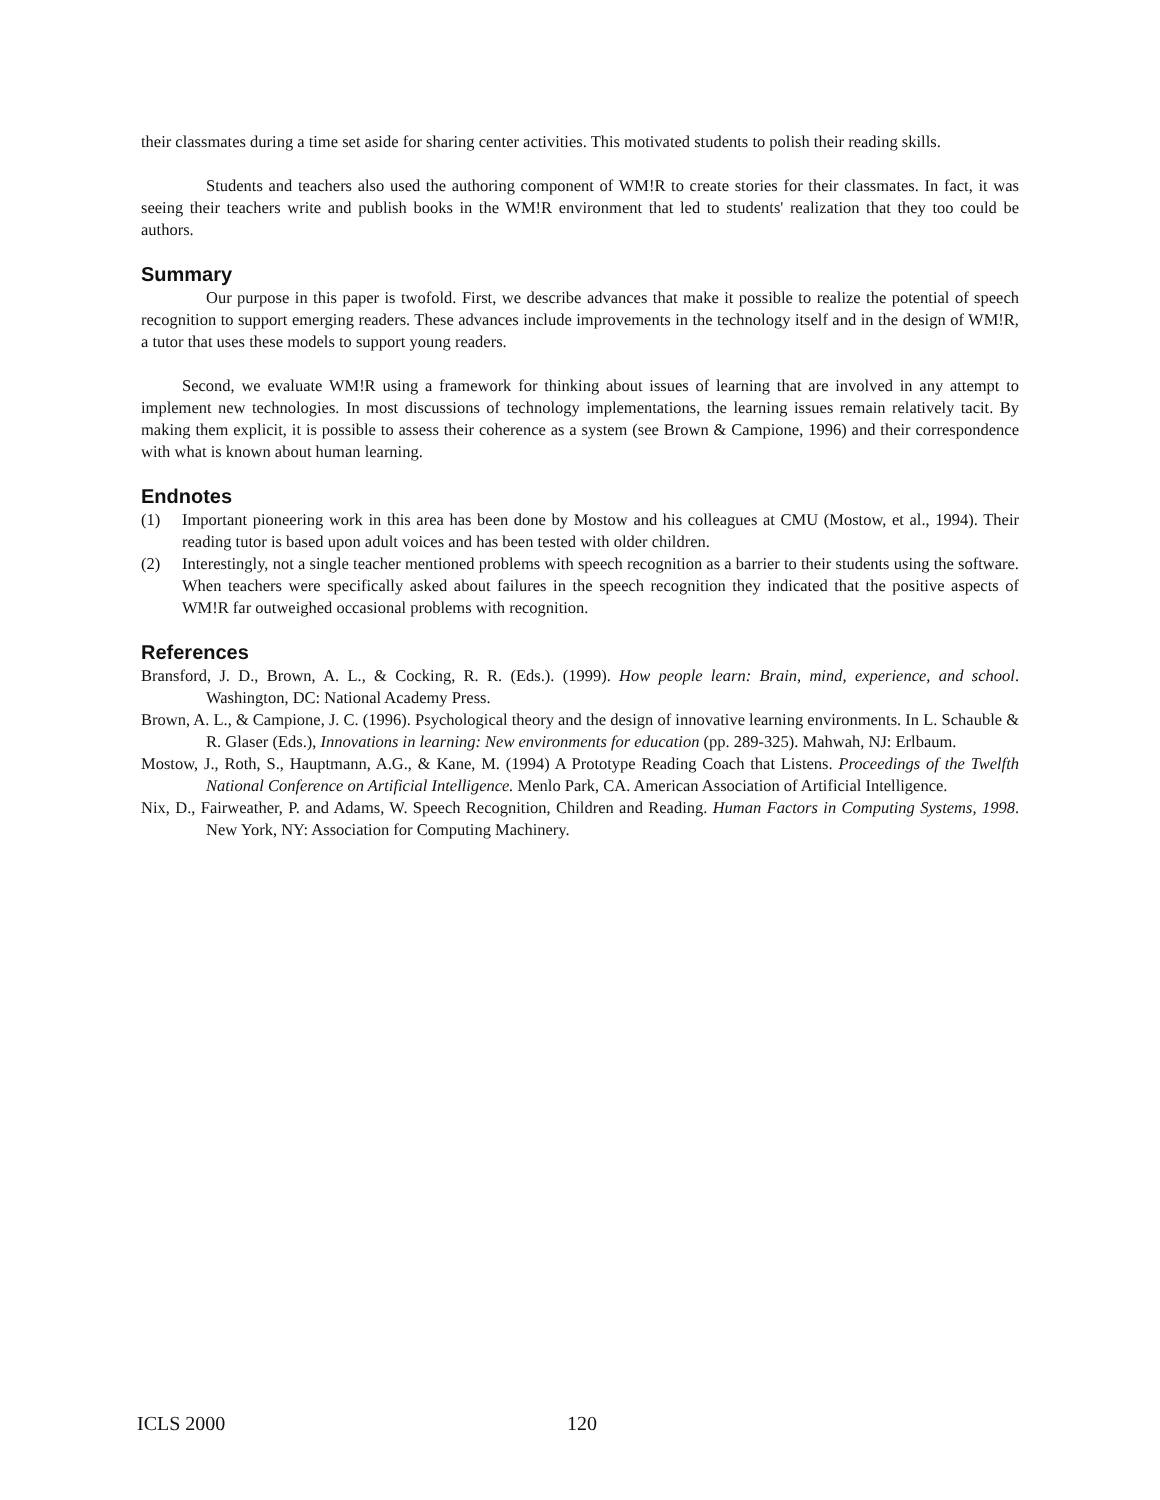their classmates during a time set aside for sharing center activities. This motivated students to polish their reading skills.
Students and teachers also used the authoring component of WM!R to create stories for their classmates. In fact, it was seeing their teachers write and publish books in the WM!R environment that led to students' realization that they too could be authors.
Summary
Our purpose in this paper is twofold. First, we describe advances that make it possible to realize the potential of speech recognition to support emerging readers. These advances include improvements in the technology itself and in the design of WM!R, a tutor that uses these models to support young readers.
Second, we evaluate WM!R using a framework for thinking about issues of learning that are involved in any attempt to implement new technologies. In most discussions of technology implementations, the learning issues remain relatively tacit. By making them explicit, it is possible to assess their coherence as a system (see Brown & Campione, 1996) and their correspondence with what is known about human learning.
Endnotes
(1) Important pioneering work in this area has been done by Mostow and his colleagues at CMU (Mostow, et al., 1994). Their reading tutor is based upon adult voices and has been tested with older children.
(2) Interestingly, not a single teacher mentioned problems with speech recognition as a barrier to their students using the software. When teachers were specifically asked about failures in the speech recognition they indicated that the positive aspects of WM!R far outweighed occasional problems with recognition.
References
Bransford, J. D., Brown, A. L., & Cocking, R. R. (Eds.). (1999). How people learn: Brain, mind, experience, and school. Washington, DC: National Academy Press.
Brown, A. L., & Campione, J. C. (1996). Psychological theory and the design of innovative learning environments. In L. Schauble & R. Glaser (Eds.), Innovations in learning: New environments for education (pp. 289-325). Mahwah, NJ: Erlbaum.
Mostow, J., Roth, S., Hauptmann, A.G., & Kane, M. (1994) A Prototype Reading Coach that Listens. Proceedings of the Twelfth National Conference on Artificial Intelligence. Menlo Park, CA. American Association of Artificial Intelligence.
Nix, D., Fairweather, P. and Adams, W. Speech Recognition, Children and Reading. Human Factors in Computing Systems, 1998. New York, NY: Association for Computing Machinery.
ICLS 2000 120